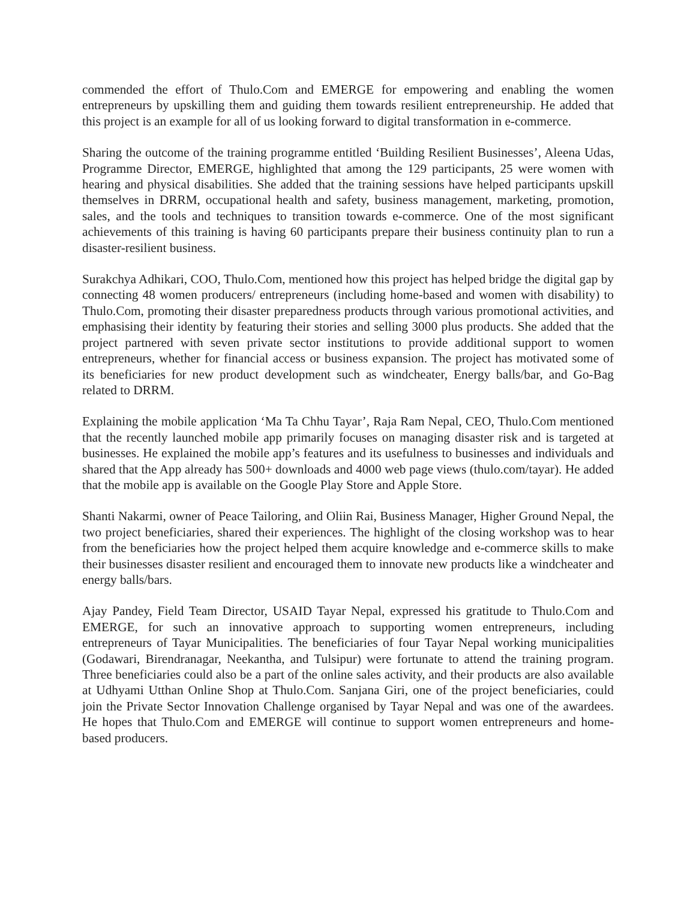commended the effort of Thulo.Com and EMERGE for empowering and enabling the women entrepreneurs by upskilling them and guiding them towards resilient entrepreneurship. He added that this project is an example for all of us looking forward to digital transformation in e-commerce.
Sharing the outcome of the training programme entitled ‘Building Resilient Businesses’, Aleena Udas, Programme Director, EMERGE, highlighted that among the 129 participants, 25 were women with hearing and physical disabilities. She added that the training sessions have helped participants upskill themselves in DRRM, occupational health and safety, business management, marketing, promotion, sales, and the tools and techniques to transition towards e-commerce. One of the most significant achievements of this training is having 60 participants prepare their business continuity plan to run a disaster-resilient business.
Surakchya Adhikari, COO, Thulo.Com, mentioned how this project has helped bridge the digital gap by connecting 48 women producers/ entrepreneurs (including home-based and women with disability) to Thulo.Com, promoting their disaster preparedness products through various promotional activities, and emphasising their identity by featuring their stories and selling 3000 plus products. She added that the project partnered with seven private sector institutions to provide additional support to women entrepreneurs, whether for financial access or business expansion. The project has motivated some of its beneficiaries for new product development such as windcheater, Energy balls/bar, and Go-Bag related to DRRM.
Explaining the mobile application ‘Ma Ta Chhu Tayar’, Raja Ram Nepal, CEO, Thulo.Com mentioned that the recently launched mobile app primarily focuses on managing disaster risk and is targeted at businesses. He explained the mobile app’s features and its usefulness to businesses and individuals and shared that the App already has 500+ downloads and 4000 web page views (thulo.com/tayar). He added that the mobile app is available on the Google Play Store and Apple Store.
Shanti Nakarmi, owner of Peace Tailoring, and Oliin Rai, Business Manager, Higher Ground Nepal, the two project beneficiaries, shared their experiences. The highlight of the closing workshop was to hear from the beneficiaries how the project helped them acquire knowledge and e-commerce skills to make their businesses disaster resilient and encouraged them to innovate new products like a windcheater and energy balls/bars.
Ajay Pandey, Field Team Director, USAID Tayar Nepal, expressed his gratitude to Thulo.Com and EMERGE, for such an innovative approach to supporting women entrepreneurs, including entrepreneurs of Tayar Municipalities. The beneficiaries of four Tayar Nepal working municipalities (Godawari, Birendranagar, Neekantha, and Tulsipur) were fortunate to attend the training program. Three beneficiaries could also be a part of the online sales activity, and their products are also available at Udhyami Utthan Online Shop at Thulo.Com. Sanjana Giri, one of the project beneficiaries, could join the Private Sector Innovation Challenge organised by Tayar Nepal and was one of the awardees. He hopes that Thulo.Com and EMERGE will continue to support women entrepreneurs and home-based producers.